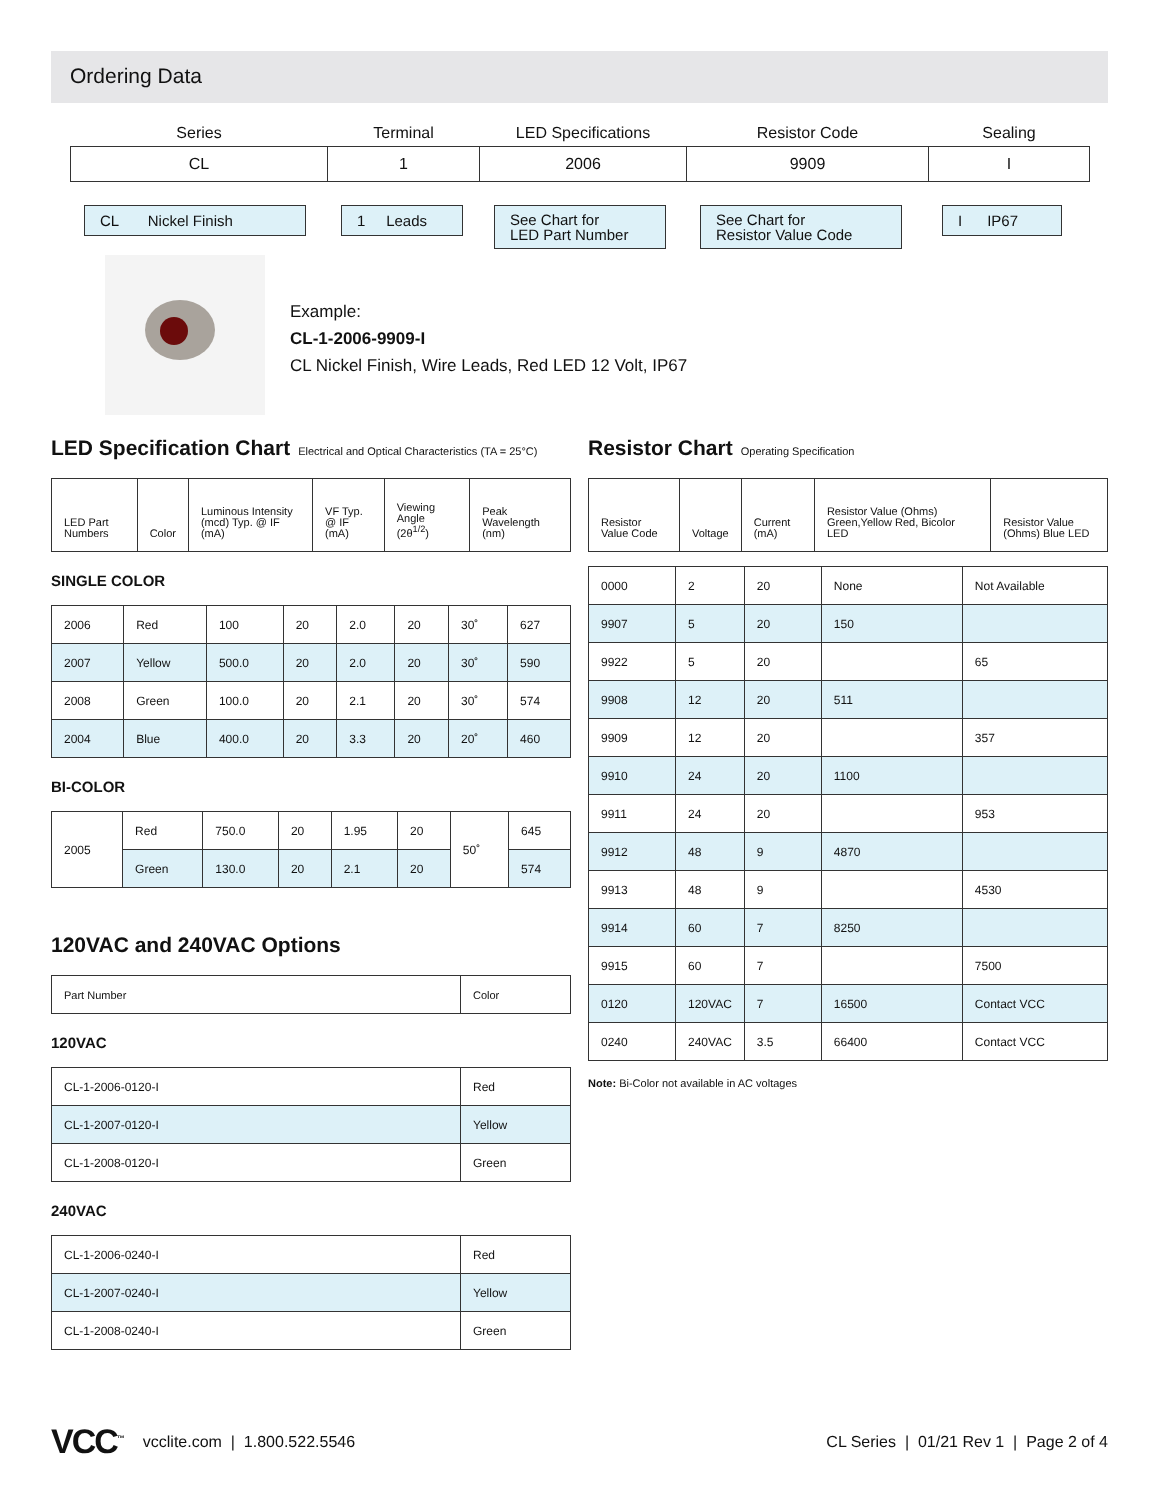Ordering Data
| Series | Terminal | LED Specifications | Resistor Code | Sealing |
| CL | 1 | 2006 | 9909 | I |
CL Nickel Finish
1 Leads
See Chart for
LED Part Number
See Chart for
Resistor Value Code
I IP67
Example:
CL-1-2006-9909-I
CL Nickel Finish, Wire Leads, Red LED 12 Volt, IP67
LED Specification Chart Electrical and Optical Characteristics (TA = 25°C)
| LED Part Numbers | Color | Luminous Intensity (mcd) Typ. @ IF (mA) | VF Typ. @ IF (mA) | Viewing Angle (2θ<sup>1/2</sup>) | Peak Wavelength (nm) |
| --- | --- | --- | --- | --- | --- |
SINGLE COLOR
| 2006 | Red | 100 | 20 | 2.0 | 20 | 30˚ | 627 |
| 2007 | Yellow | 500.0 | 20 | 2.0 | 20 | 30˚ | 590 |
| 2008 | Green | 100.0 | 20 | 2.1 | 20 | 30˚ | 574 |
| 2004 | Blue | 400.0 | 20 | 3.3 | 20 | 20˚ | 460 |
BI-COLOR
| 2005 | Red | 750.0 | 20 | 1.95 | 20 | 50˚ | 645 |
| | Green | 130.0 | 20 | 2.1 | 20 | | 574 |
120VAC and 240VAC Options
| Part Number | Color |
120VAC
| CL-1-2006-0120-I | Red |
| CL-1-2007-0120-I | Yellow |
| CL-1-2008-0120-I | Green |
240VAC
| CL-1-2006-0240-I | Red |
| CL-1-2007-0240-I | Yellow |
| CL-1-2008-0240-I | Green |
Resistor Chart Operating Specification
| Resistor Value Code | Voltage | Current (mA) | Resistor Value (Ohms) Green,Yellow Red, Bicolor LED | Resistor Value (Ohms) Blue LED |
| --- | --- | --- | --- | --- |
| 0000 | 2 | 20 | None | Not Available |
| 9907 | 5 | 20 | 150 | |
| 9922 | 5 | 20 | | 65 |
| 9908 | 12 | 20 | 511 | |
| 9909 | 12 | 20 | | 357 |
| 9910 | 24 | 20 | 1100 | |
| 9911 | 24 | 20 | | 953 |
| 9912 | 48 | 9 | 4870 | |
| 9913 | 48 | 9 | | 4530 |
| 9914 | 60 | 7 | 8250 | |
| 9915 | 60 | 7 | | 7500 |
| 0120 | 120VAC | 7 | 16500 | Contact VCC |
| 0240 | 240VAC | 3.5 | 66400 | Contact VCC |
Note: Bi-Color not available in AC voltages
VCC<sup>™</sup> vcclite.com | 1.800.522.5546 CL Series | 01/21 Rev 1 | Page 2 of 4